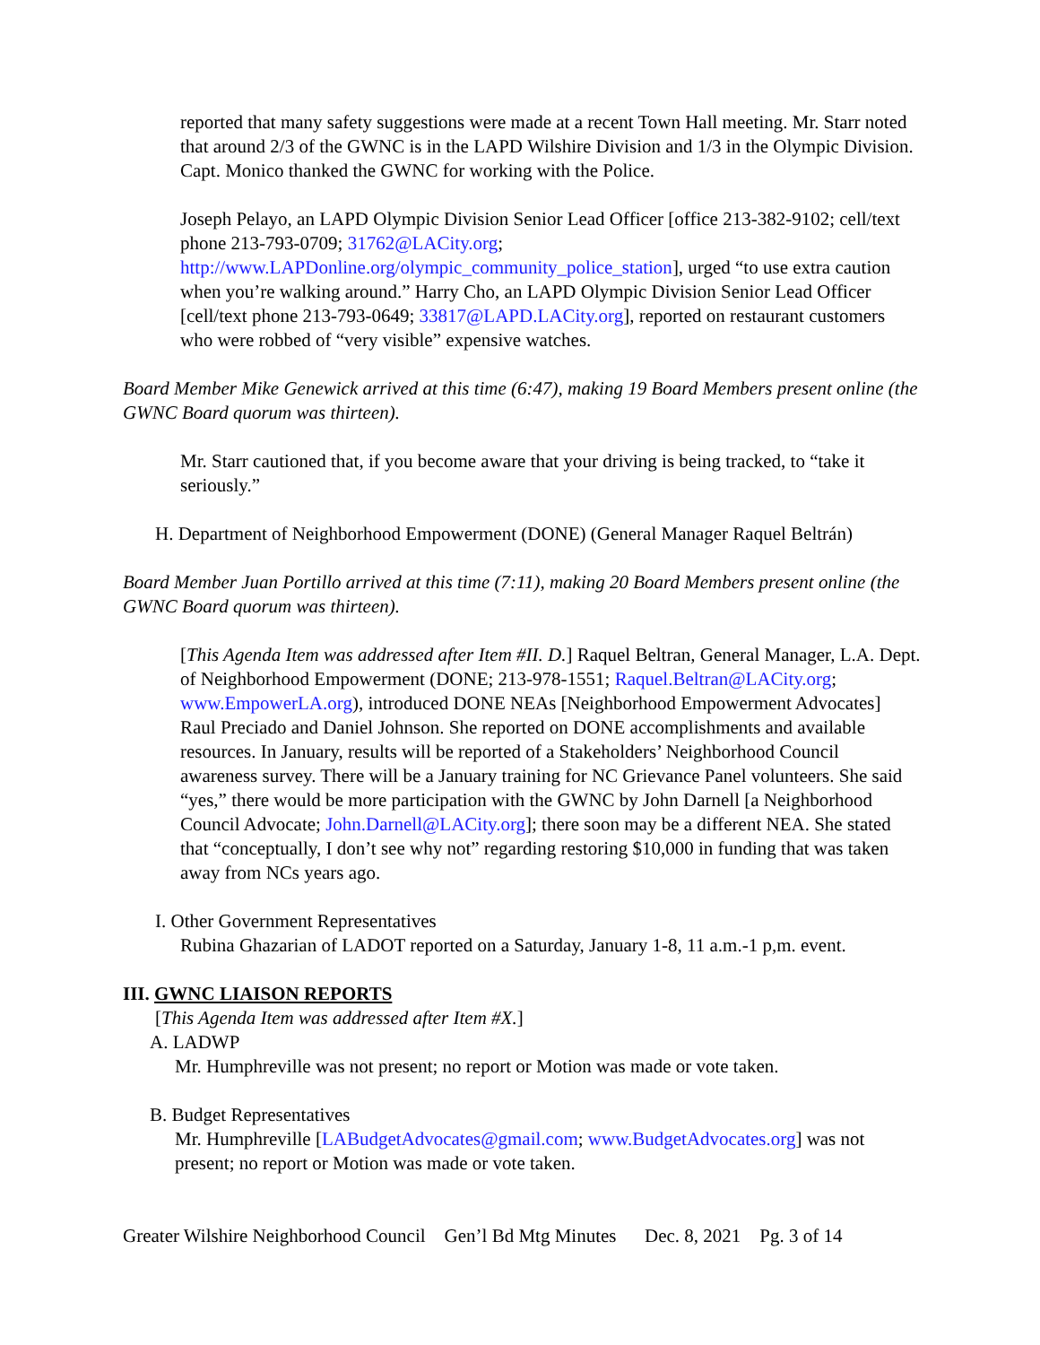reported that many safety suggestions were made at a recent Town Hall meeting. Mr. Starr noted that around 2/3 of the GWNC is in the LAPD Wilshire Division and 1/3 in the Olympic Division. Capt. Monico thanked the GWNC for working with the Police.
Joseph Pelayo, an LAPD Olympic Division Senior Lead Officer [office 213-382-9102; cell/text phone 213-793-0709; 31762@LACity.org; http://www.LAPDonline.org/olympic_community_police_station], urged “to use extra caution when you’re walking around.” Harry Cho, an LAPD Olympic Division Senior Lead Officer [cell/text phone 213-793-0649; 33817@LAPD.LACity.org], reported on restaurant customers who were robbed of “very visible” expensive watches.
Board Member Mike Genewick arrived at this time (6:47), making 19 Board Members present online (the GWNC Board quorum was thirteen).
Mr. Starr cautioned that, if you become aware that your driving is being tracked, to “take it seriously.”
H. Department of Neighborhood Empowerment (DONE) (General Manager Raquel Beltrán)
Board Member Juan Portillo arrived at this time (7:11), making 20 Board Members present online (the GWNC Board quorum was thirteen).
[This Agenda Item was addressed after Item #II. D.] Raquel Beltran, General Manager, L.A. Dept. of Neighborhood Empowerment (DONE; 213-978-1551; Raquel.Beltran@LACity.org; www.EmpowerLA.org), introduced DONE NEAs [Neighborhood Empowerment Advocates] Raul Preciado and Daniel Johnson. She reported on DONE accomplishments and available resources. In January, results will be reported of a Stakeholders’ Neighborhood Council awareness survey. There will be a January training for NC Grievance Panel volunteers. She said “yes,” there would be more participation with the GWNC by John Darnell [a Neighborhood Council Advocate; John.Darnell@LACity.org]; there soon may be a different NEA. She stated that “conceptually, I don’t see why not” regarding restoring $10,000 in funding that was taken away from NCs years ago.
I. Other Government Representatives
Rubina Ghazarian of LADOT reported on a Saturday, January 1-8, 11 a.m.-1 p,m. event.
III. GWNC LIAISON REPORTS
[This Agenda Item was addressed after Item #X.]
A. LADWP
Mr. Humphreville was not present; no report or Motion was made or vote taken.
B. Budget Representatives
Mr. Humphreville [LABudgetAdvocates@gmail.com; www.BudgetAdvocates.org] was not present; no report or Motion was made or vote taken.
Greater Wilshire Neighborhood Council Gen’l Bd Mtg Minutes Dec. 8, 2021 Pg. 3 of 14